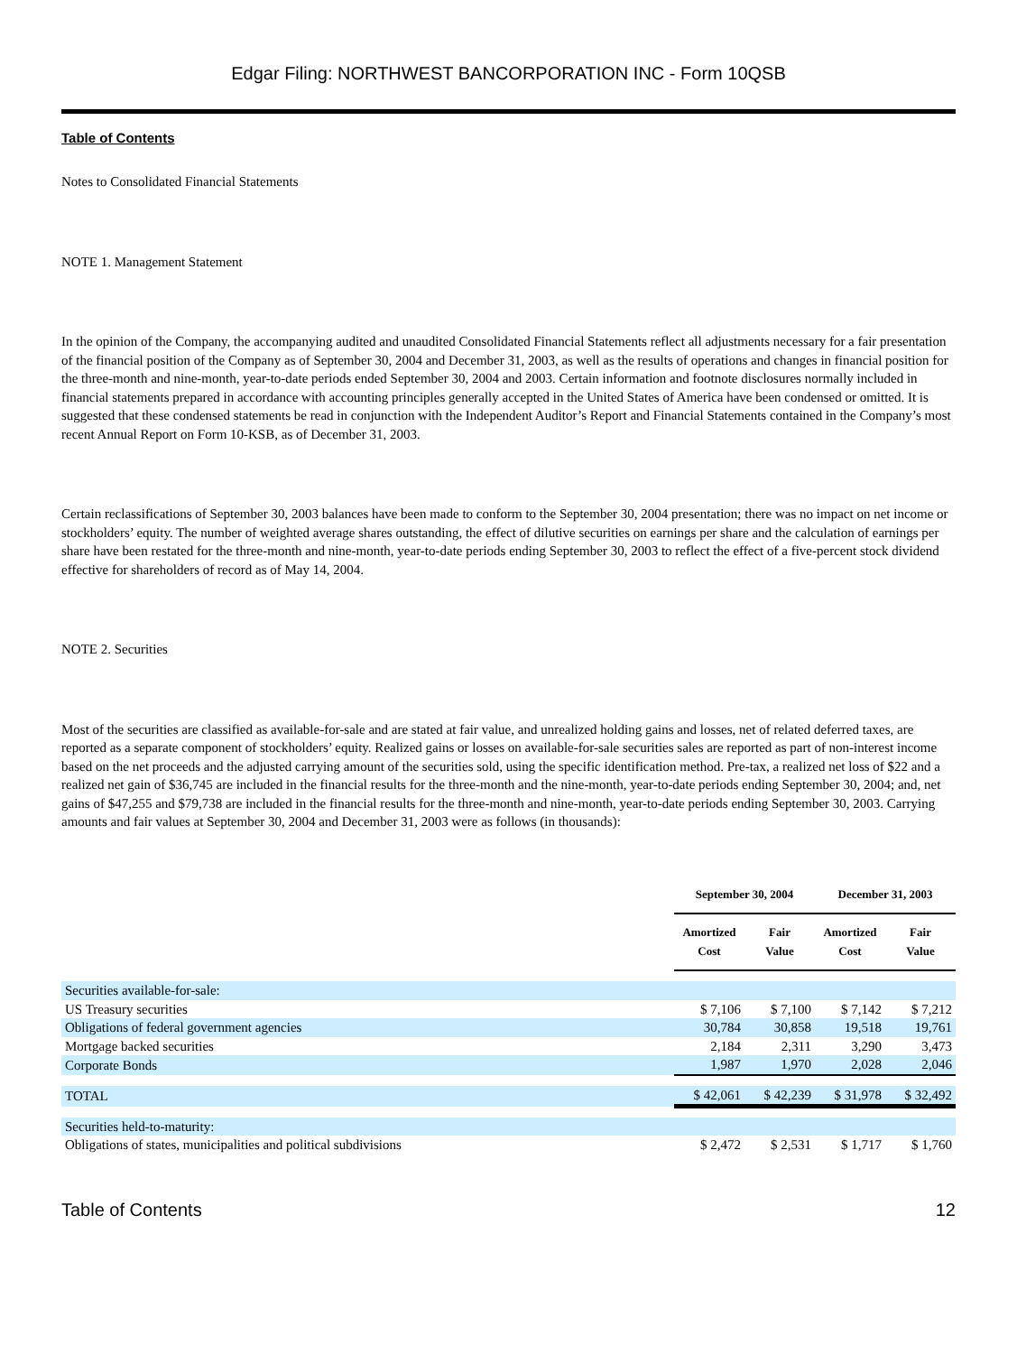Edgar Filing: NORTHWEST BANCORPORATION INC - Form 10QSB
Table of Contents
Notes to Consolidated Financial Statements
NOTE 1. Management Statement
In the opinion of the Company, the accompanying audited and unaudited Consolidated Financial Statements reflect all adjustments necessary for a fair presentation of the financial position of the Company as of September 30, 2004 and December 31, 2003, as well as the results of operations and changes in financial position for the three-month and nine-month, year-to-date periods ended September 30, 2004 and 2003. Certain information and footnote disclosures normally included in financial statements prepared in accordance with accounting principles generally accepted in the United States of America have been condensed or omitted. It is suggested that these condensed statements be read in conjunction with the Independent Auditor’s Report and Financial Statements contained in the Company’s most recent Annual Report on Form 10-KSB, as of December 31, 2003.
Certain reclassifications of September 30, 2003 balances have been made to conform to the September 30, 2004 presentation; there was no impact on net income or stockholders’ equity. The number of weighted average shares outstanding, the effect of dilutive securities on earnings per share and the calculation of earnings per share have been restated for the three-month and nine-month, year-to-date periods ending September 30, 2003 to reflect the effect of a five-percent stock dividend effective for shareholders of record as of May 14, 2004.
NOTE 2. Securities
Most of the securities are classified as available-for-sale and are stated at fair value, and unrealized holding gains and losses, net of related deferred taxes, are reported as a separate component of stockholders’ equity. Realized gains or losses on available-for-sale securities sales are reported as part of non-interest income based on the net proceeds and the adjusted carrying amount of the securities sold, using the specific identification method. Pre-tax, a realized net loss of $22 and a realized net gain of $36,745 are included in the financial results for the three-month and the nine-month, year-to-date periods ending September 30, 2004; and, net gains of $47,255 and $79,738 are included in the financial results for the three-month and nine-month, year-to-date periods ending September 30, 2003. Carrying amounts and fair values at September 30, 2004 and December 31, 2003 were as follows (in thousands):
| | September 30, 2004 | | December 31, 2003 | |
| | Amortized Cost | Fair Value | Amortized Cost | Fair Value |
| Securities available-for-sale: | | | | |
| US Treasury securities | $ 7,106 | $ 7,100 | $ 7,142 | $ 7,212 |
| Obligations of federal government agencies | 30,784 | 30,858 | 19,518 | 19,761 |
| Mortgage backed securities | 2,184 | 2,311 | 3,290 | 3,473 |
| Corporate Bonds | 1,987 | 1,970 | 2,028 | 2,046 |
| TOTAL | $ 42,061 | $ 42,239 | $ 31,978 | $ 32,492 |
| Securities held-to-maturity: | | | | |
| Obligations of states, municipalities and political subdivisions | $ 2,472 | $ 2,531 | $ 1,717 | $ 1,760 |
Table of Contents 12